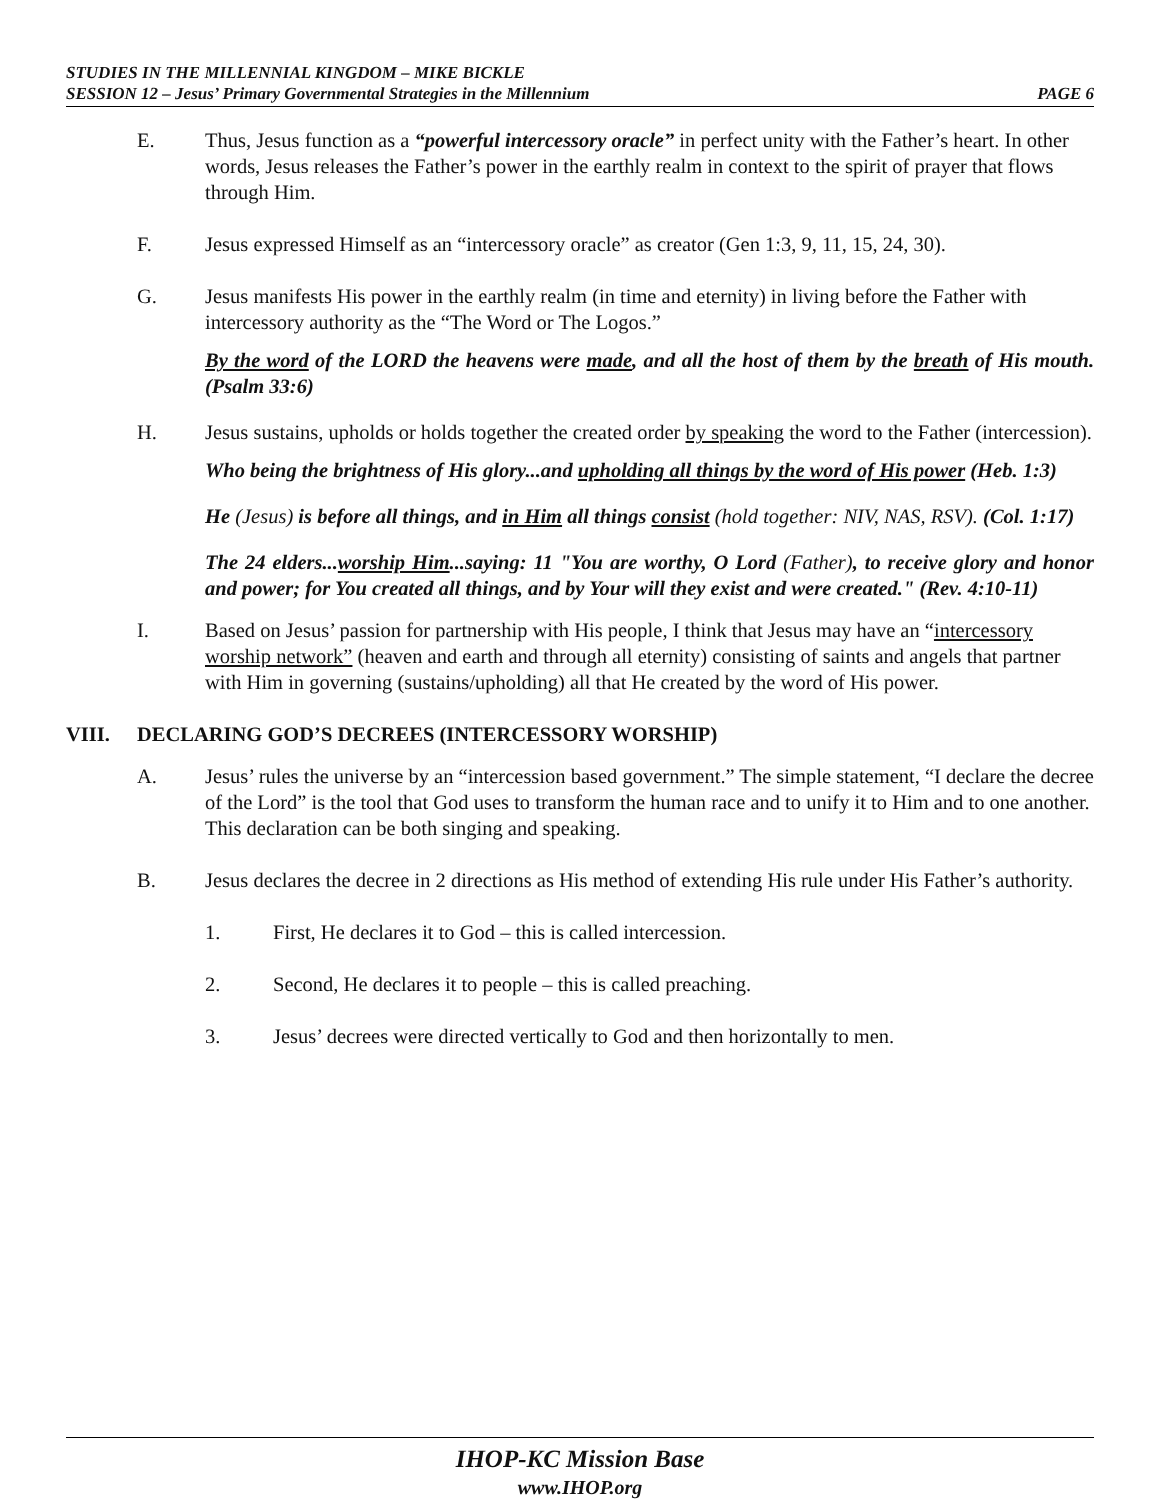STUDIES IN THE MILLENNIAL KINGDOM – MIKE BICKLE
SESSION 12 – Jesus’ Primary Governmental Strategies in the Millennium PAGE 6
E. Thus, Jesus function as a “powerful intercessory oracle” in perfect unity with the Father’s heart. In other words, Jesus releases the Father’s power in the earthly realm in context to the spirit of prayer that flows through Him.
F. Jesus expressed Himself as an “intercessory oracle” as creator (Gen 1:3, 9, 11, 15, 24, 30).
G. Jesus manifests His power in the earthly realm (in time and eternity) in living before the Father with intercessory authority as the “The Word or The Logos.”
By the word of the LORD the heavens were made, and all the host of them by the breath of His mouth. (Psalm 33:6)
H. Jesus sustains, upholds or holds together the created order by speaking the word to the Father (intercession).
Who being the brightness of His glory...and upholding all things by the word of His power (Heb. 1:3)
He (Jesus) is before all things, and in Him all things consist (hold together: NIV, NAS, RSV). (Col. 1:17)
The 24 elders...worship Him...saying: 11 "You are worthy, O Lord (Father), to receive glory and honor and power; for You created all things, and by Your will they exist and were created." (Rev. 4:10-11)
I. Based on Jesus’ passion for partnership with His people, I think that Jesus may have an “intercessory worship network” (heaven and earth and through all eternity) consisting of saints and angels that partner with Him in governing (sustains/upholding) all that He created by the word of His power.
VIII. DECLARING GOD’S DECREES (INTERCESSORY WORSHIP)
A. Jesus’ rules the universe by an “intercession based government.” The simple statement, “I declare the decree of the Lord” is the tool that God uses to transform the human race and to unify it to Him and to one another. This declaration can be both singing and speaking.
B. Jesus declares the decree in 2 directions as His method of extending His rule under His Father’s authority.
1. First, He declares it to God – this is called intercession.
2. Second, He declares it to people – this is called preaching.
3. Jesus’ decrees were directed vertically to God and then horizontally to men.
IHOP-KC Mission Base
www.IHOP.org